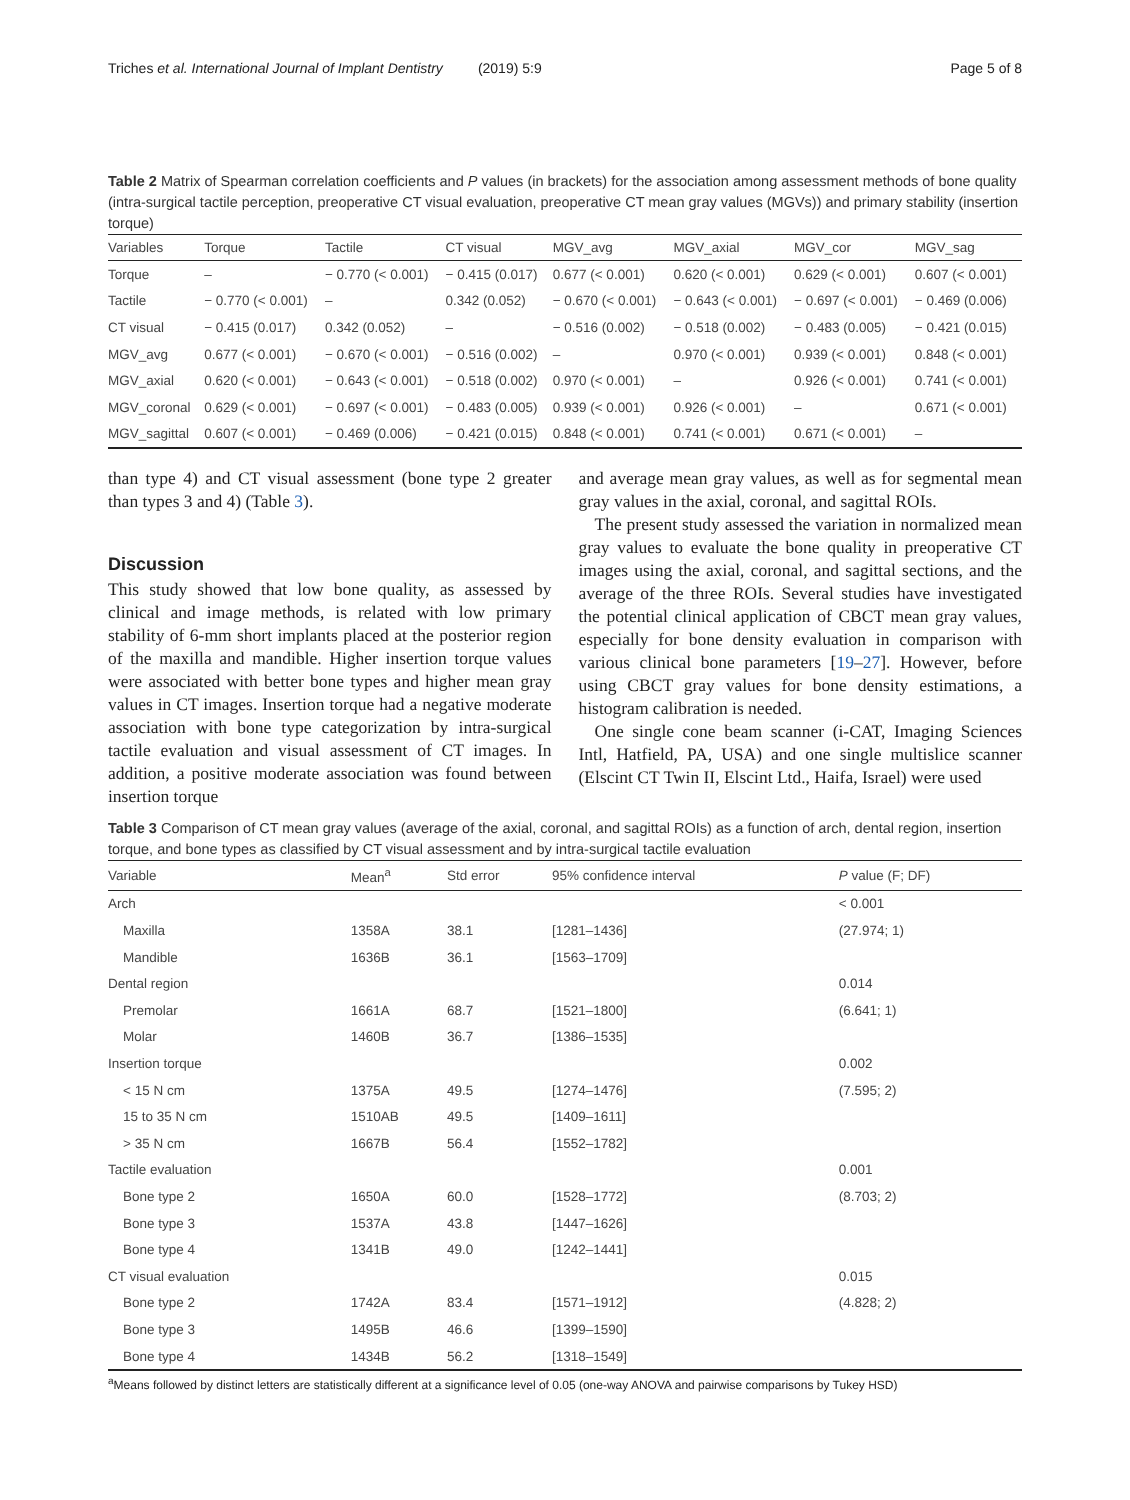Triches et al. International Journal of Implant Dentistry (2019) 5:9 Page 5 of 8
Table 2 Matrix of Spearman correlation coefficients and P values (in brackets) for the association among assessment methods of bone quality (intra-surgical tactile perception, preoperative CT visual evaluation, preoperative CT mean gray values (MGVs)) and primary stability (insertion torque)
| Variables | Torque | Tactile | CT visual | MGV_avg | MGV_axial | MGV_cor | MGV_sag |
| --- | --- | --- | --- | --- | --- | --- | --- |
| Torque | – | − 0.770 (< 0.001) | − 0.415 (0.017) | 0.677 (< 0.001) | 0.620 (< 0.001) | 0.629 (< 0.001) | 0.607 (< 0.001) |
| Tactile | − 0.770 (< 0.001) | – | 0.342 (0.052) | − 0.670 (< 0.001) | − 0.643 (< 0.001) | − 0.697 (< 0.001) | − 0.469 (0.006) |
| CT visual | − 0.415 (0.017) | 0.342 (0.052) | – | − 0.516 (0.002) | − 0.518 (0.002) | − 0.483 (0.005) | − 0.421 (0.015) |
| MGV_avg | 0.677 (< 0.001) | − 0.670 (< 0.001) | − 0.516 (0.002) | – | 0.970 (< 0.001) | 0.939 (< 0.001) | 0.848 (< 0.001) |
| MGV_axial | 0.620 (< 0.001) | − 0.643 (< 0.001) | − 0.518 (0.002) | 0.970 (< 0.001) | – | 0.926 (< 0.001) | 0.741 (< 0.001) |
| MGV_coronal | 0.629 (< 0.001) | − 0.697 (< 0.001) | − 0.483 (0.005) | 0.939 (< 0.001) | 0.926 (< 0.001) | – | 0.671 (< 0.001) |
| MGV_sagittal | 0.607 (< 0.001) | − 0.469 (0.006) | − 0.421 (0.015) | 0.848 (< 0.001) | 0.741 (< 0.001) | 0.671 (< 0.001) | – |
than type 4) and CT visual assessment (bone type 2 greater than types 3 and 4) (Table 3).
Discussion
This study showed that low bone quality, as assessed by clinical and image methods, is related with low primary stability of 6-mm short implants placed at the posterior region of the maxilla and mandible. Higher insertion torque values were associated with better bone types and higher mean gray values in CT images. Insertion torque had a negative moderate association with bone type categorization by intra-surgical tactile evaluation and visual assessment of CT images. In addition, a positive moderate association was found between insertion torque
and average mean gray values, as well as for segmental mean gray values in the axial, coronal, and sagittal ROIs.
The present study assessed the variation in normalized mean gray values to evaluate the bone quality in preoperative CT images using the axial, coronal, and sagittal sections, and the average of the three ROIs. Several studies have investigated the potential clinical application of CBCT mean gray values, especially for bone density evaluation in comparison with various clinical bone parameters [19–27]. However, before using CBCT gray values for bone density estimations, a histogram calibration is needed.
One single cone beam scanner (i-CAT, Imaging Sciences Intl, Hatfield, PA, USA) and one single multislice scanner (Elscint CT Twin II, Elscint Ltd., Haifa, Israel) were used
Table 3 Comparison of CT mean gray values (average of the axial, coronal, and sagittal ROIs) as a function of arch, dental region, insertion torque, and bone types as classified by CT visual assessment and by intra-surgical tactile evaluation
| Variable | Mean<sup>a</sup> | Std error | 95% confidence interval | P value (F; DF) |
| --- | --- | --- | --- | --- |
| Arch | | | | < 0.001 |
| Maxilla | 1358A | 38.1 | [1281–1436] | (27.974; 1) |
| Mandible | 1636B | 36.1 | [1563–1709] | |
| Dental region | | | | 0.014 |
| Premolar | 1661A | 68.7 | [1521–1800] | (6.641; 1) |
| Molar | 1460B | 36.7 | [1386–1535] | |
| Insertion torque | | | | 0.002 |
| < 15 N cm | 1375A | 49.5 | [1274–1476] | (7.595; 2) |
| 15 to 35 N cm | 1510AB | 49.5 | [1409–1611] | |
| > 35 N cm | 1667B | 56.4 | [1552–1782] | |
| Tactile evaluation | | | | 0.001 |
| Bone type 2 | 1650A | 60.0 | [1528–1772] | (8.703; 2) |
| Bone type 3 | 1537A | 43.8 | [1447–1626] | |
| Bone type 4 | 1341B | 49.0 | [1242–1441] | |
| CT visual evaluation | | | | 0.015 |
| Bone type 2 | 1742A | 83.4 | [1571–1912] | (4.828; 2) |
| Bone type 3 | 1495B | 46.6 | [1399–1590] | |
| Bone type 4 | 1434B | 56.2 | [1318–1549] | |
<sup>a</sup> Means followed by distinct letters are statistically different at a significance level of 0.05 (one-way ANOVA and pairwise comparisons by Tukey HSD)